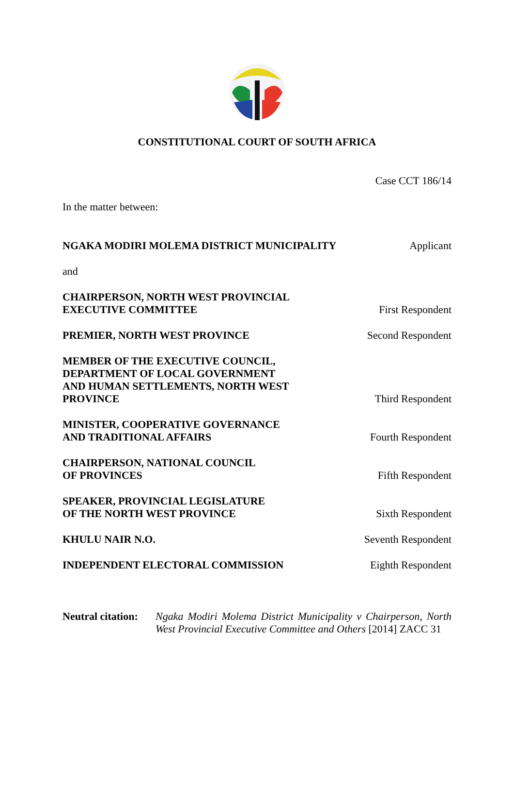CONSTITUTIONAL COURT OF SOUTH AFRICA
Case CCT 186/14
In the matter between:
NGAKA MODIRI MOLEMA DISTRICT MUNICIPALITY Applicant
and
CHAIRPERSON, NORTH WEST PROVINCIAL
EXECUTIVE COMMITTEE First Respondent
PREMIER, NORTH WEST PROVINCE Second Respondent
MEMBER OF THE EXECUTIVE COUNCIL,
DEPARTMENT OF LOCAL GOVERNMENT
AND HUMAN SETTLEMENTS, NORTH WEST
PROVINCE Third Respondent
MINISTER, COOPERATIVE GOVERNANCE
AND TRADITIONAL AFFAIRS Fourth Respondent
CHAIRPERSON, NATIONAL COUNCIL
OF PROVINCES Fifth Respondent
SPEAKER, PROVINCIAL LEGISLATURE
OF THE NORTH WEST PROVINCE Sixth Respondent
KHULU NAIR N.O. Seventh Respondent
INDEPENDENT ELECTORAL COMMISSION Eighth Respondent
Neutral citation: Ngaka Modiri Molema District Municipality v Chairperson, North West Provincial Executive Committee and Others [2014] ZACC 31